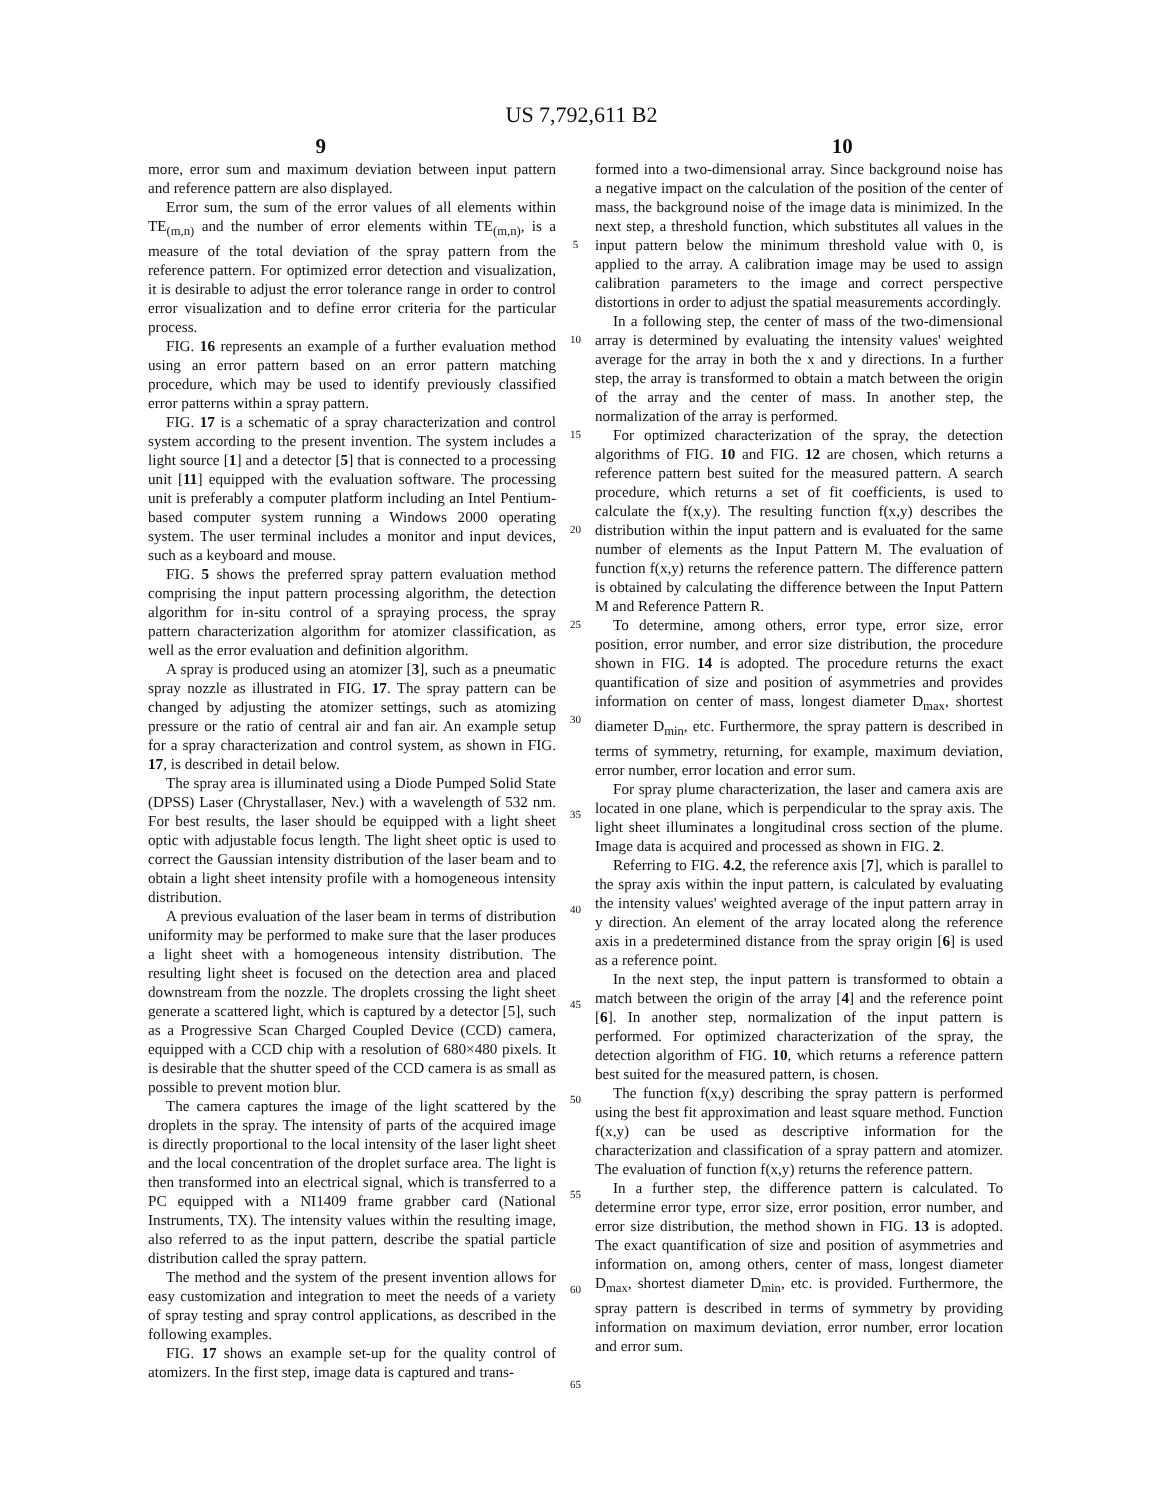US 7,792,611 B2
9 10
more, error sum and maximum deviation between input pattern and reference pattern are also displayed.
Error sum, the sum of the error values of all elements within TE<sub>(m,n)</sub> and the number of error elements within TE<sub>(m,n)</sub>, is a measure of the total deviation of the spray pattern from the reference pattern. For optimized error detection and visualization, it is desirable to adjust the error tolerance range in order to control error visualization and to define error criteria for the particular process.
FIG. 16 represents an example of a further evaluation method using an error pattern based on an error pattern matching procedure, which may be used to identify previously classified error patterns within a spray pattern.
FIG. 17 is a schematic of a spray characterization and control system according to the present invention. The system includes a light source [1] and a detector [5] that is connected to a processing unit [11] equipped with the evaluation software. The processing unit is preferably a computer platform including an Intel Pentium-based computer system running a Windows 2000 operating system. The user terminal includes a monitor and input devices, such as a keyboard and mouse.
FIG. 5 shows the preferred spray pattern evaluation method comprising the input pattern processing algorithm, the detection algorithm for in-situ control of a spraying process, the spray pattern characterization algorithm for atomizer classification, as well as the error evaluation and definition algorithm.
A spray is produced using an atomizer [3], such as a pneumatic spray nozzle as illustrated in FIG. 17. The spray pattern can be changed by adjusting the atomizer settings, such as atomizing pressure or the ratio of central air and fan air. An example setup for a spray characterization and control system, as shown in FIG. 17, is described in detail below.
The spray area is illuminated using a Diode Pumped Solid State (DPSS) Laser (Chrystallaser, Nev.) with a wavelength of 532 nm. For best results, the laser should be equipped with a light sheet optic with adjustable focus length. The light sheet optic is used to correct the Gaussian intensity distribution of the laser beam and to obtain a light sheet intensity profile with a homogeneous intensity distribution.
A previous evaluation of the laser beam in terms of distribution uniformity may be performed to make sure that the laser produces a light sheet with a homogeneous intensity distribution. The resulting light sheet is focused on the detection area and placed downstream from the nozzle. The droplets crossing the light sheet generate a scattered light, which is captured by a detector [5], such as a Progressive Scan Charged Coupled Device (CCD) camera, equipped with a CCD chip with a resolution of 680×480 pixels. It is desirable that the shutter speed of the CCD camera is as small as possible to prevent motion blur.
The camera captures the image of the light scattered by the droplets in the spray. The intensity of parts of the acquired image is directly proportional to the local intensity of the laser light sheet and the local concentration of the droplet surface area. The light is then transformed into an electrical signal, which is transferred to a PC equipped with a NI1409 frame grabber card (National Instruments, TX). The intensity values within the resulting image, also referred to as the input pattern, describe the spatial particle distribution called the spray pattern.
The method and the system of the present invention allows for easy customization and integration to meet the needs of a variety of spray testing and spray control applications, as described in the following examples.
FIG. 17 shows an example set-up for the quality control of atomizers. In the first step, image data is captured and trans-
5
10
15
20
25
30
35
40
45
50
55
60
65
formed into a two-dimensional array. Since background noise has a negative impact on the calculation of the position of the center of mass, the background noise of the image data is minimized. In the next step, a threshold function, which substitutes all values in the input pattern below the minimum threshold value with 0, is applied to the array. A calibration image may be used to assign calibration parameters to the image and correct perspective distortions in order to adjust the spatial measurements accordingly.
In a following step, the center of mass of the two-dimensional array is determined by evaluating the intensity values' weighted average for the array in both the x and y directions. In a further step, the array is transformed to obtain a match between the origin of the array and the center of mass. In another step, the normalization of the array is performed.
For optimized characterization of the spray, the detection algorithms of FIG. 10 and FIG. 12 are chosen, which returns a reference pattern best suited for the measured pattern. A search procedure, which returns a set of fit coefficients, is used to calculate the f(x,y). The resulting function f(x,y) describes the distribution within the input pattern and is evaluated for the same number of elements as the Input Pattern M. The evaluation of function f(x,y) returns the reference pattern. The difference pattern is obtained by calculating the difference between the Input Pattern M and Reference Pattern R.
To determine, among others, error type, error size, error position, error number, and error size distribution, the procedure shown in FIG. 14 is adopted. The procedure returns the exact quantification of size and position of asymmetries and provides information on center of mass, longest diameter D<sub>max</sub>, shortest diameter D<sub>min</sub>, etc. Furthermore, the spray pattern is described in terms of symmetry, returning, for example, maximum deviation, error number, error location and error sum.
For spray plume characterization, the laser and camera axis are located in one plane, which is perpendicular to the spray axis. The light sheet illuminates a longitudinal cross section of the plume. Image data is acquired and processed as shown in FIG. 2.
Referring to FIG. 4.2, the reference axis [7], which is parallel to the spray axis within the input pattern, is calculated by evaluating the intensity values' weighted average of the input pattern array in y direction. An element of the array located along the reference axis in a predetermined distance from the spray origin [6] is used as a reference point.
In the next step, the input pattern is transformed to obtain a match between the origin of the array [4] and the reference point [6]. In another step, normalization of the input pattern is performed. For optimized characterization of the spray, the detection algorithm of FIG. 10, which returns a reference pattern best suited for the measured pattern, is chosen.
The function f(x,y) describing the spray pattern is performed using the best fit approximation and least square method. Function f(x,y) can be used as descriptive information for the characterization and classification of a spray pattern and atomizer. The evaluation of function f(x,y) returns the reference pattern.
In a further step, the difference pattern is calculated. To determine error type, error size, error position, error number, and error size distribution, the method shown in FIG. 13 is adopted. The exact quantification of size and position of asymmetries and information on, among others, center of mass, longest diameter D<sub>max</sub>, shortest diameter D<sub>min</sub>, etc. is provided. Furthermore, the spray pattern is described in terms of symmetry by providing information on maximum deviation, error number, error location and error sum.